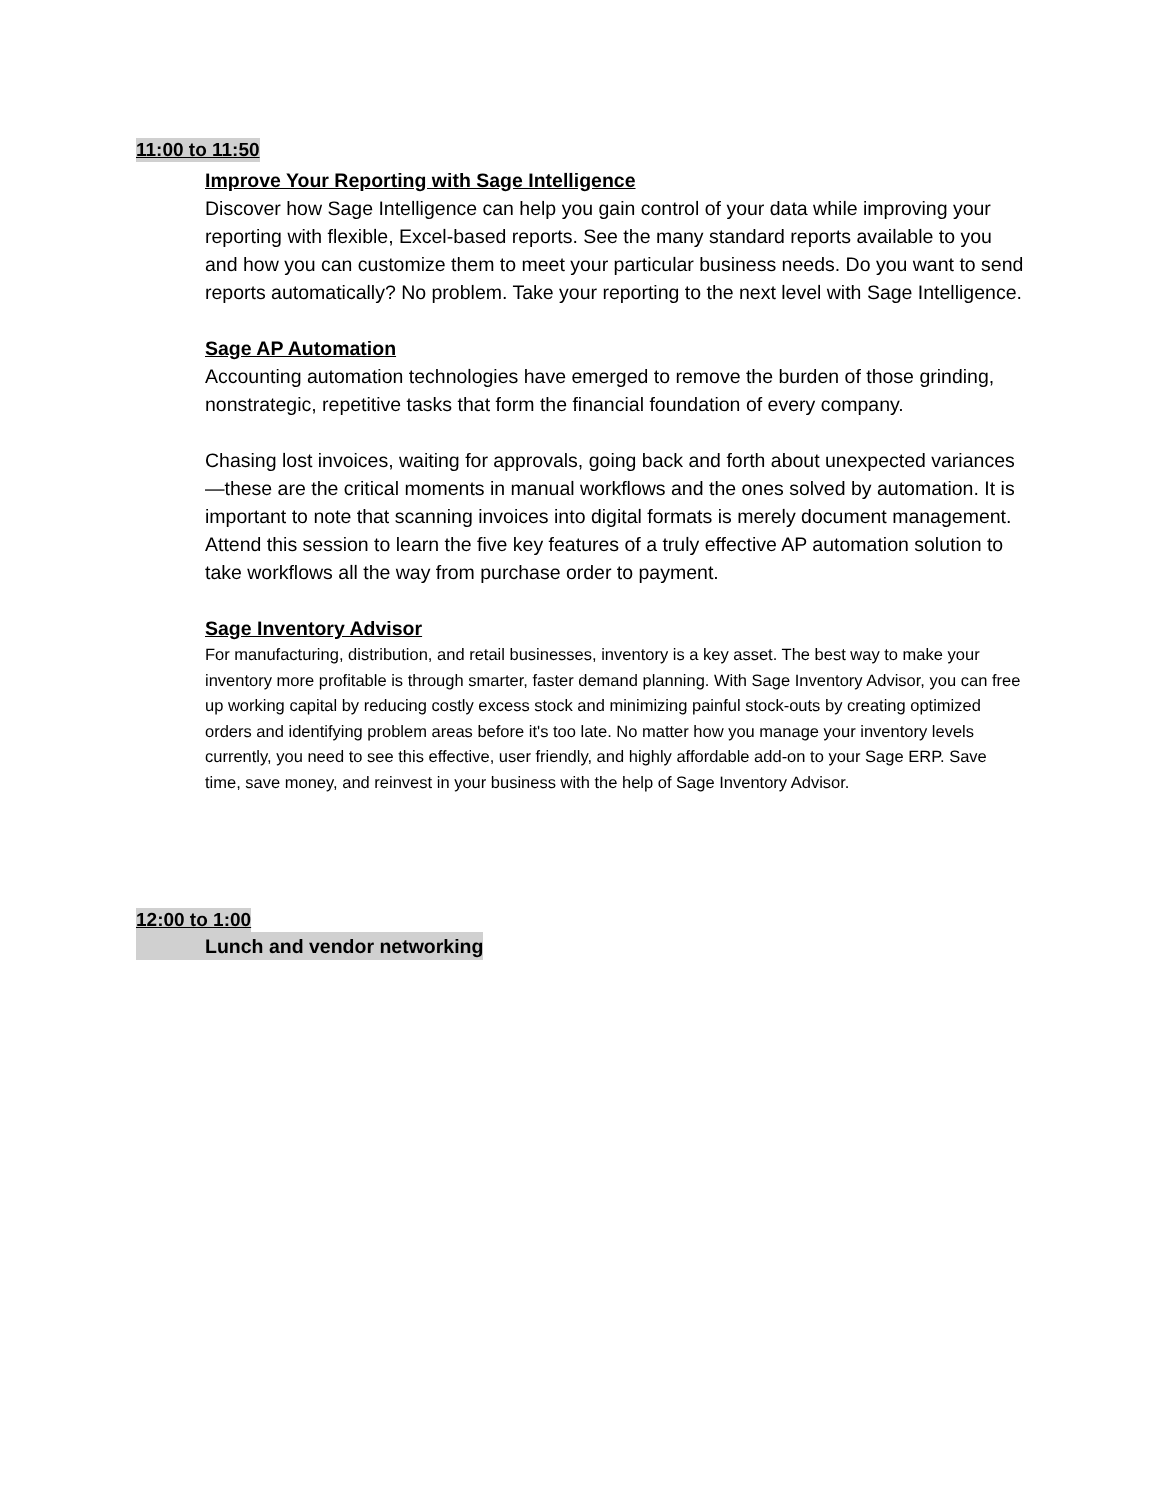11:00 to 11:50
Improve Your Reporting with Sage Intelligence
Discover how Sage Intelligence can help you gain control of your data while improving your reporting with flexible, Excel-based reports. See the many standard reports available to you and how you can customize them to meet your particular business needs. Do you want to send reports automatically? No problem. Take your reporting to the next level with Sage Intelligence.
Sage AP Automation
Accounting automation technologies have emerged to remove the burden of those grinding, nonstrategic, repetitive tasks that form the financial foundation of every company.
Chasing lost invoices, waiting for approvals, going back and forth about unexpected variances—these are the critical moments in manual workflows and the ones solved by automation. It is important to note that scanning invoices into digital formats is merely document management. Attend this session to learn the five key features of a truly effective AP automation solution to take workflows all the way from purchase order to payment.
Sage Inventory Advisor
For manufacturing, distribution, and retail businesses, inventory is a key asset. The best way to make your inventory more profitable is through smarter, faster demand planning. With Sage Inventory Advisor, you can free up working capital by reducing costly excess stock and minimizing painful stock-outs by creating optimized orders and identifying problem areas before it's too late. No matter how you manage your inventory levels currently, you need to see this effective, user friendly, and highly affordable add-on to your Sage ERP. Save time, save money, and reinvest in your business with the help of Sage Inventory Advisor.
12:00 to 1:00
Lunch and vendor networking